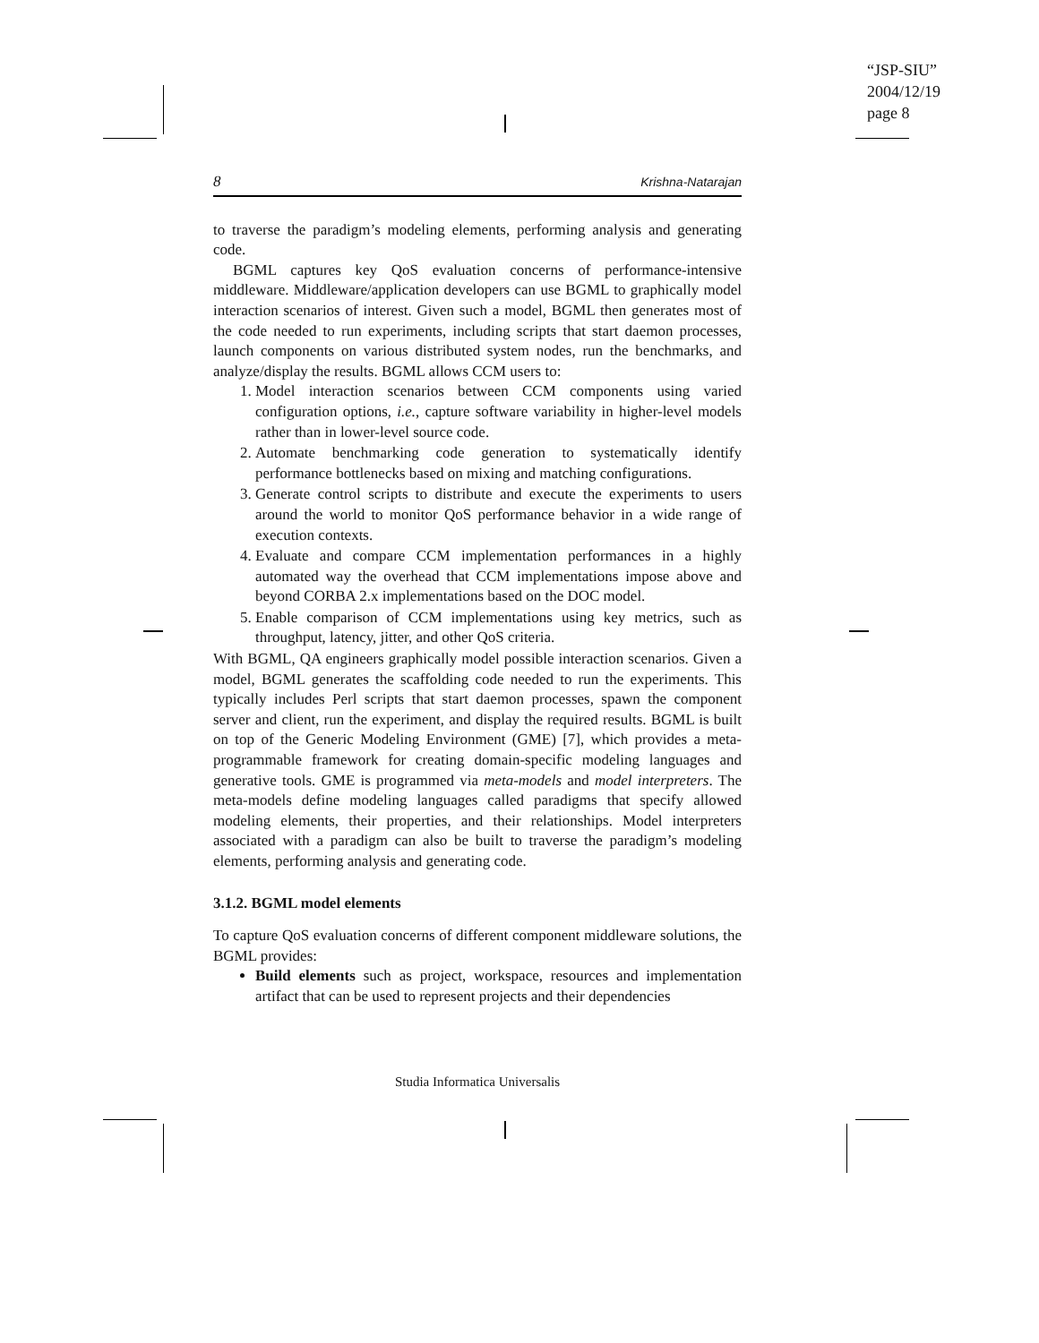“JSP-SIU”
2004/12/19
page 8
8 Krishna-Natarajan
to traverse the paradigm’s modeling elements, performing analysis and generating code.
BGML captures key QoS evaluation concerns of performance-intensive middleware. Middleware/application developers can use BGML to graphically model interaction scenarios of interest. Given such a model, BGML then generates most of the code needed to run experiments, including scripts that start daemon processes, launch components on various distributed system nodes, run the benchmarks, and analyze/display the results. BGML allows CCM users to:
1. Model interaction scenarios between CCM components using varied configuration options, i.e., capture software variability in higher-level models rather than in lower-level source code.
2. Automate benchmarking code generation to systematically identify performance bottlenecks based on mixing and matching configurations.
3. Generate control scripts to distribute and execute the experiments to users around the world to monitor QoS performance behavior in a wide range of execution contexts.
4. Evaluate and compare CCM implementation performances in a highly automated way the overhead that CCM implementations impose above and beyond CORBA 2.x implementations based on the DOC model.
5. Enable comparison of CCM implementations using key metrics, such as throughput, latency, jitter, and other QoS criteria.
With BGML, QA engineers graphically model possible interaction scenarios. Given a model, BGML generates the scaffolding code needed to run the experiments. This typically includes Perl scripts that start daemon processes, spawn the component server and client, run the experiment, and display the required results. BGML is built on top of the Generic Modeling Environment (GME) [7], which provides a meta-programmable framework for creating domain-specific modeling languages and generative tools. GME is programmed via meta-models and model interpreters. The meta-models define modeling languages called paradigms that specify allowed modeling elements, their properties, and their relationships. Model interpreters associated with a paradigm can also be built to traverse the paradigm’s modeling elements, performing analysis and generating code.
3.1.2. BGML model elements
To capture QoS evaluation concerns of different component middleware solutions, the BGML provides:
Build elements such as project, workspace, resources and implementation artifact that can be used to represent projects and their dependencies
Studia Informatica Universalis